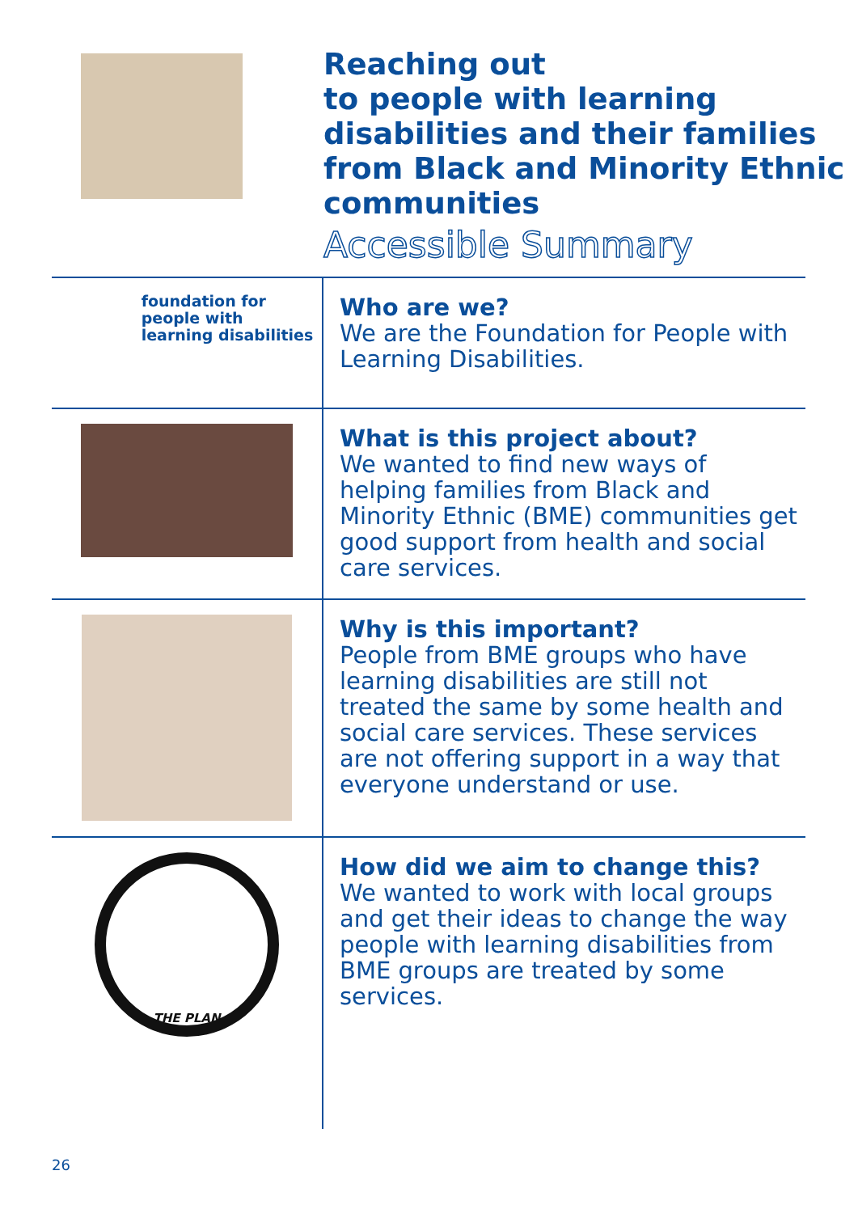Reaching out
to people with learning
disabilities and their families
from Black and Minority Ethnic
communities
Accessible Summary
foundation for
people with
learning disabilities
Who are we?
We are the Foundation for People with Learning Disabilities.
What is this project about?
We wanted to find new ways of helping families from Black and Minority Ethnic (BME) communities get good support from health and social care services.
Why is this important?
People from BME groups who have learning disabilities are still not treated the same by some health and social care services. These services are not offering support in a way that everyone understand or use.
THE PLAN
How did we aim to change this?
We wanted to work with local groups and get their ideas to change the way people with learning disabilities from BME groups are treated by some services.
26